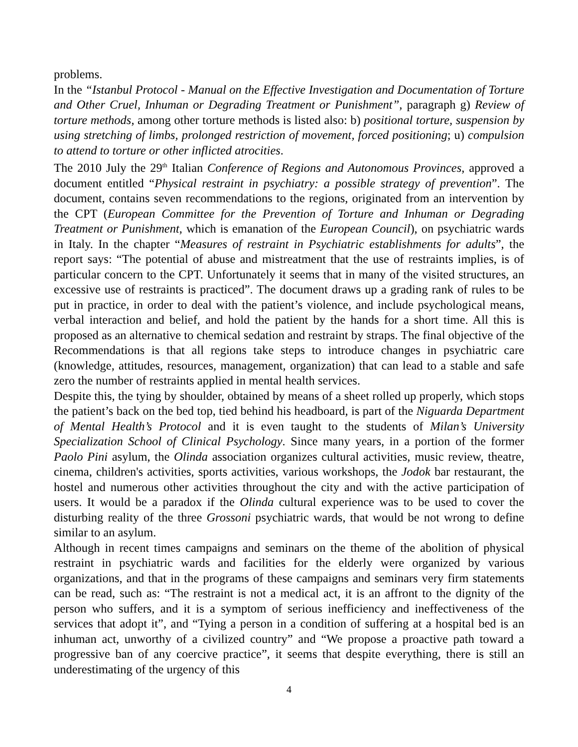problems.
In the “Istanbul Protocol - Manual on the Effective Investigation and Documentation of Torture and Other Cruel, Inhuman or Degrading Treatment or Punishment”, paragraph g) Review of torture methods, among other torture methods is listed also: b) positional torture, suspension by using stretching of limbs, prolonged restriction of movement, forced positioning; u) compulsion to attend to torture or other inflicted atrocities.
The 2010 July the 29<sup>th</sup> Italian Conference of Regions and Autonomous Provinces, approved a document entitled “Physical restraint in psychiatry: a possible strategy of prevention”. The document, contains seven recommendations to the regions, originated from an intervention by the CPT (European Committee for the Prevention of Torture and Inhuman or Degrading Treatment or Punishment, which is emanation of the European Council), on psychiatric wards in Italy. In the chapter “Measures of restraint in Psychiatric establishments for adults”, the report says: “The potential of abuse and mistreatment that the use of restraints implies, is of particular concern to the CPT. Unfortunately it seems that in many of the visited structures, an excessive use of restraints is practiced”. The document draws up a grading rank of rules to be put in practice, in order to deal with the patient’s violence, and include psychological means, verbal interaction and belief, and hold the patient by the hands for a short time. All this is proposed as an alternative to chemical sedation and restraint by straps. The final objective of the Recommendations is that all regions take steps to introduce changes in psychiatric care (knowledge, attitudes, resources, management, organization) that can lead to a stable and safe zero the number of restraints applied in mental health services.
Despite this, the tying by shoulder, obtained by means of a sheet rolled up properly, which stops the patient’s back on the bed top, tied behind his headboard, is part of the Niguarda Department of Mental Health’s Protocol and it is even taught to the students of Milan’s University Specialization School of Clinical Psychology. Since many years, in a portion of the former Paolo Pini asylum, the Olinda association organizes cultural activities, music review, theatre, cinema, children's activities, sports activities, various workshops, the Jodok bar restaurant, the hostel and numerous other activities throughout the city and with the active participation of users. It would be a paradox if the Olinda cultural experience was to be used to cover the disturbing reality of the three Grossoni psychiatric wards, that would be not wrong to define similar to an asylum.
Although in recent times campaigns and seminars on the theme of the abolition of physical restraint in psychiatric wards and facilities for the elderly were organized by various organizations, and that in the programs of these campaigns and seminars very firm statements can be read, such as: “The restraint is not a medical act, it is an affront to the dignity of the person who suffers, and it is a symptom of serious inefficiency and ineffectiveness of the services that adopt it”, and “Tying a person in a condition of suffering at a hospital bed is an inhuman act, unworthy of a civilized country” and “We propose a proactive path toward a progressive ban of any coercive practice”, it seems that despite everything, there is still an underestimating of the urgency of this
4